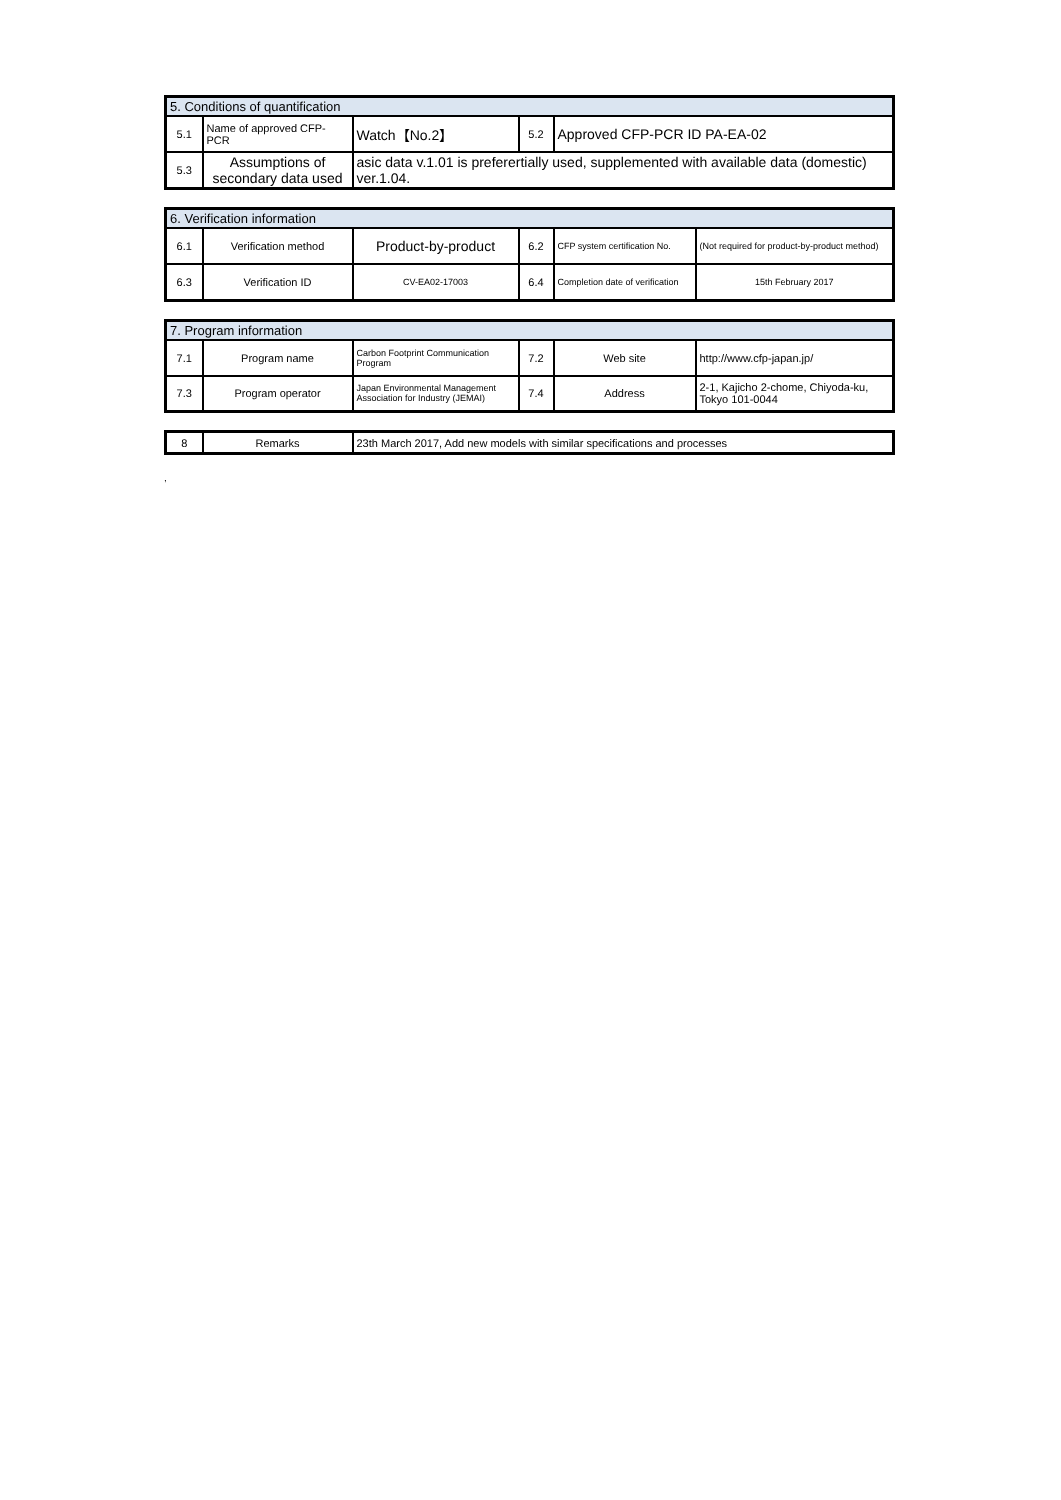| 5. Conditions of quantification | | | | |
| 5.1 | Name of approved CFP-PCR | Watch【No.2】 | 5.2 | Approved CFP-PCR ID PA-EA-02 |
| 5.3 | Assumptions of secondary data used | asic data v.1.01 is preferertially used, supplemented with available data (domestic) ver.1.04. | | |
| 6. Verification information | | | | | |
| 6.1 | Verification method | Product-by-product | 6.2 | CFP system certification No. | (Not required for product-by-product method) |
| 6.3 | Verification ID | CV-EA02-17003 | 6.4 | Completion date of verification | 15th February 2017 |
| 7. Program information | | | | | |
| 7.1 | Program name | Carbon Footprint Communication Program | 7.2 | Web site | http://www.cfp-japan.jp/ |
| 7.3 | Program operator | Japan Environmental Management Association for Industry (JEMAI) | 7.4 | Address | 2-1, Kajicho 2-chome, Chiyoda-ku, Tokyo 101-0044 |
| 8 | Remarks | 23th March 2017, Add new models with similar specifications and processes |
,